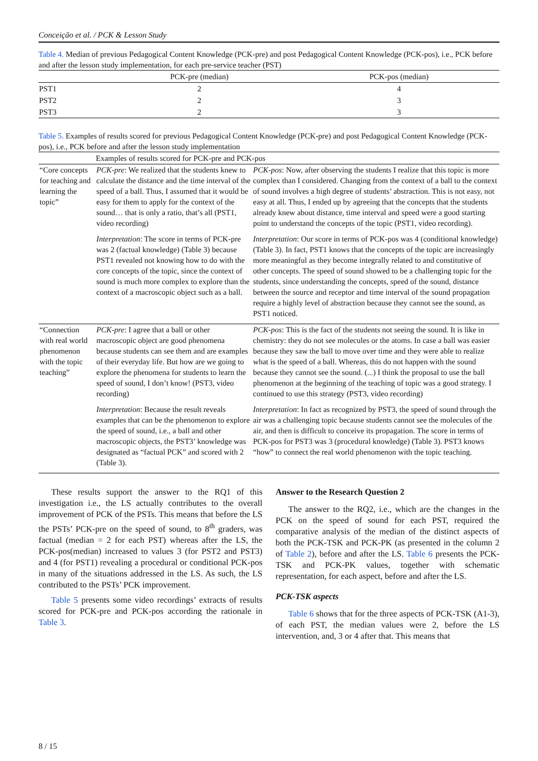Conceição et al. / PCK & Lesson Study
Table 4. Median of previous Pedagogical Content Knowledge (PCK-pre) and post Pedagogical Content Knowledge (PCK-pos), i.e., PCK before and after the lesson study implementation, for each pre-service teacher (PST)
| | PCK-pre (median) | PCK-pos (median) |
| --- | --- | --- |
| PST1 | 2 | 4 |
| PST2 | 2 | 3 |
| PST3 | 2 | 3 |
Table 5. Examples of results scored for previous Pedagogical Content Knowledge (PCK-pre) and post Pedagogical Content Knowledge (PCK-pos), i.e., PCK before and after the lesson study implementation
| | Examples of results scored for PCK-pre and PCK-pos | |
| --- | --- | --- |
| “Core concepts for teaching and learning the topic” | PCK-pre : We realized that the students knew to calculate the distance and the time interval of the speed of a ball. Thus, I assumed that it would be easy for them to apply for the context of the sound… that is only a ratio, that’s all (PST1, video recording) | PCK-pos : Now, after observing the students I realize that this topic is more complex than I considered. Changing from the context of a ball to the context of sound involves a high degree of students’ abstraction. This is not easy, not easy at all. Thus, I ended up by agreeing that the concepts that the students already knew about distance, time interval and speed were a good starting point to understand the concepts of the topic (PST1, video recording). |
| | Interpretation : The score in terms of PCK-pre was 2 (factual knowledge) (Table 3) because PST1 revealed not knowing how to do with the core concepts of the topic, since the context of sound is much more complex to explore than the context of a macroscopic object such as a ball. | Interpretation : Our score in terms of PCK-pos was 4 (conditional knowledge) (Table 3). In fact, PST1 knows that the concepts of the topic are increasingly more meaningful as they become integrally related to and constitutive of other concepts. The speed of sound showed to be a challenging topic for the students, since understanding the concepts, speed of the sound, distance between the source and receptor and time interval of the sound propagation require a highly level of abstraction because they cannot see the sound, as PST1 noticed. |
| “Connection with real world phenomenon with the topic teaching” | PCK-pre : I agree that a ball or other macroscopic object are good phenomena because students can see them and are examples of their everyday life. But how are we going to explore the phenomena for students to learn the speed of sound, I don’t know! (PST3, video recording) | PCK-pos : This is the fact of the students not seeing the sound. It is like in chemistry: they do not see molecules or the atoms. In case a ball was easier because they saw the ball to move over time and they were able to realize what is the speed of a ball. Whereas, this do not happen with the sound because they cannot see the sound. (...) I think the proposal to use the ball phenomenon at the beginning of the teaching of topic was a good strategy. I continued to use this strategy (PST3, video recording) |
| | Interpretation : Because the result reveals examples that can be the phenomenon to explore the speed of sound, i.e., a ball and other macroscopic objects, the PST3’ knowledge was designated as “factual PCK” and scored with 2 (Table 3). | Interpretation : In fact as recognized by PST3, the speed of sound through the air was a challenging topic because students cannot see the molecules of the air, and then is difficult to conceive its propagation. The score in terms of PCK-pos for PST3 was 3 (procedural knowledge) (Table 3). PST3 knows “how” to connect the real world phenomenon with the topic teaching. |
These results support the answer to the RQ1 of this investigation i.e., the LS actually contributes to the overall improvement of PCK of the PSTs. This means that before the LS the PSTs’ PCK-pre on the speed of sound, to 8<sup>th</sup> graders, was factual (median = 2 for each PST) whereas after the LS, the PCK-pos(median) increased to values 3 (for PST2 and PST3) and 4 (for PST1) revealing a procedural or conditional PCK-pos in many of the situations addressed in the LS. As such, the LS contributed to the PSTs’ PCK improvement.
Table 5 presents some video recordings’ extracts of results scored for PCK-pre and PCK-pos according the rationale in Table 3.
Answer to the Research Question 2
The answer to the RQ2, i.e., which are the changes in the PCK on the speed of sound for each PST, required the comparative analysis of the median of the distinct aspects of both the PCK-TSK and PCK-PK (as presented in the column 2 of Table 2), before and after the LS. Table 6 presents the PCK-TSK and PCK-PK values, together with schematic representation, for each aspect, before and after the LS.
PCK-TSK aspects
Table 6 shows that for the three aspects of PCK-TSK (A1-3), of each PST, the median values were 2, before the LS intervention, and, 3 or 4 after that. This means that
8 / 15